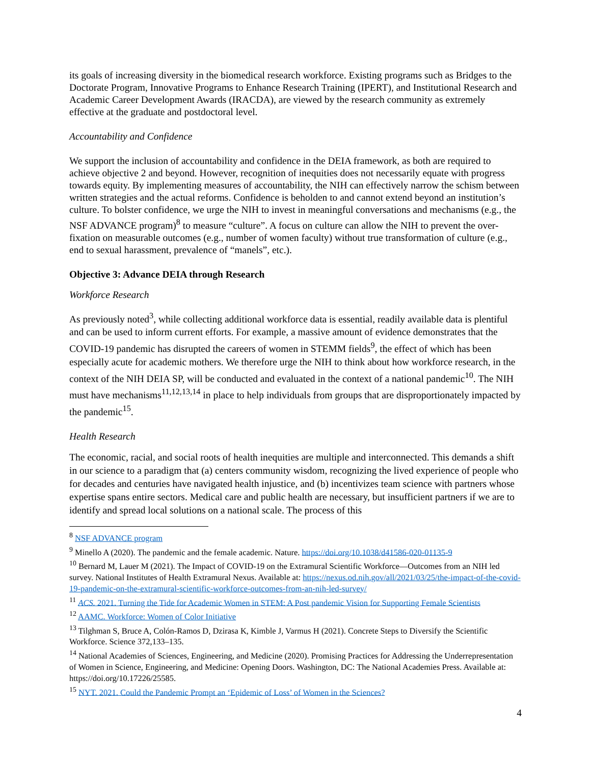its goals of increasing diversity in the biomedical research workforce. Existing programs such as Bridges to the Doctorate Program, Innovative Programs to Enhance Research Training (IPERT), and Institutional Research and Academic Career Development Awards (IRACDA), are viewed by the research community as extremely effective at the graduate and postdoctoral level.
Accountability and Confidence
We support the inclusion of accountability and confidence in the DEIA framework, as both are required to achieve objective 2 and beyond. However, recognition of inequities does not necessarily equate with progress towards equity. By implementing measures of accountability, the NIH can effectively narrow the schism between written strategies and the actual reforms. Confidence is beholden to and cannot extend beyond an institution’s culture. To bolster confidence, we urge the NIH to invest in meaningful conversations and mechanisms (e.g., the NSF ADVANCE program)<sup>8</sup> to measure “culture”. A focus on culture can allow the NIH to prevent the over-fixation on measurable outcomes (e.g., number of women faculty) without true transformation of culture (e.g., end to sexual harassment, prevalence of “manels”, etc.).
Objective 3: Advance DEIA through Research
Workforce Research
As previously noted<sup>3</sup>, while collecting additional workforce data is essential, readily available data is plentiful and can be used to inform current efforts. For example, a massive amount of evidence demonstrates that the COVID-19 pandemic has disrupted the careers of women in STEMM fields<sup>9</sup>, the effect of which has been especially acute for academic mothers. We therefore urge the NIH to think about how workforce research, in the context of the NIH DEIA SP, will be conducted and evaluated in the context of a national pandemic<sup>10</sup>. The NIH must have mechanisms<sup>11,12,13,14</sup> in place to help individuals from groups that are disproportionately impacted by the pandemic<sup>15</sup>.
Health Research
The economic, racial, and social roots of health inequities are multiple and interconnected. This demands a shift in our science to a paradigm that (a) centers community wisdom, recognizing the lived experience of people who for decades and centuries have navigated health injustice, and (b) incentivizes team science with partners whose expertise spans entire sectors. Medical care and public health are necessary, but insufficient partners if we are to identify and spread local solutions on a national scale. The process of this
<sup>8</sup> NSF ADVANCE program
<sup>9</sup> Minello A (2020). The pandemic and the female academic. Nature. https://doi.org/10.1038/d41586-020-01135-9
<sup>10</sup> Bernard M, Lauer M (2021). The Impact of COVID-19 on the Extramural Scientific Workforce—Outcomes from an NIH led survey. National Institutes of Health Extramural Nexus. Available at: https://nexus.od.nih.gov/all/2021/03/25/the-impact-of-the-covid-19-pandemic-on-the-extramural-scientific-workforce-outcomes-from-an-nih-led-survey/
<sup>11</sup> ACS. 2021. Turning the Tide for Academic Women in STEM: A Post pandemic Vision for Supporting Female Scientists
<sup>12</sup> AAMC. Workforce: Women of Color Initiative
<sup>13</sup> Tilghman S, Bruce A, Colón-Ramos D, Dzirasa K, Kimble J, Varmus H (2021). Concrete Steps to Diversify the Scientific Workforce. Science 372,133–135.
<sup>14</sup> National Academies of Sciences, Engineering, and Medicine (2020). Promising Practices for Addressing the Underrepresentation of Women in Science, Engineering, and Medicine: Opening Doors. Washington, DC: The National Academies Press. Available at: https://doi.org/10.17226/25585.
<sup>15</sup> NYT. 2021. Could the Pandemic Prompt an ‘Epidemic of Loss’ of Women in the Sciences?
4